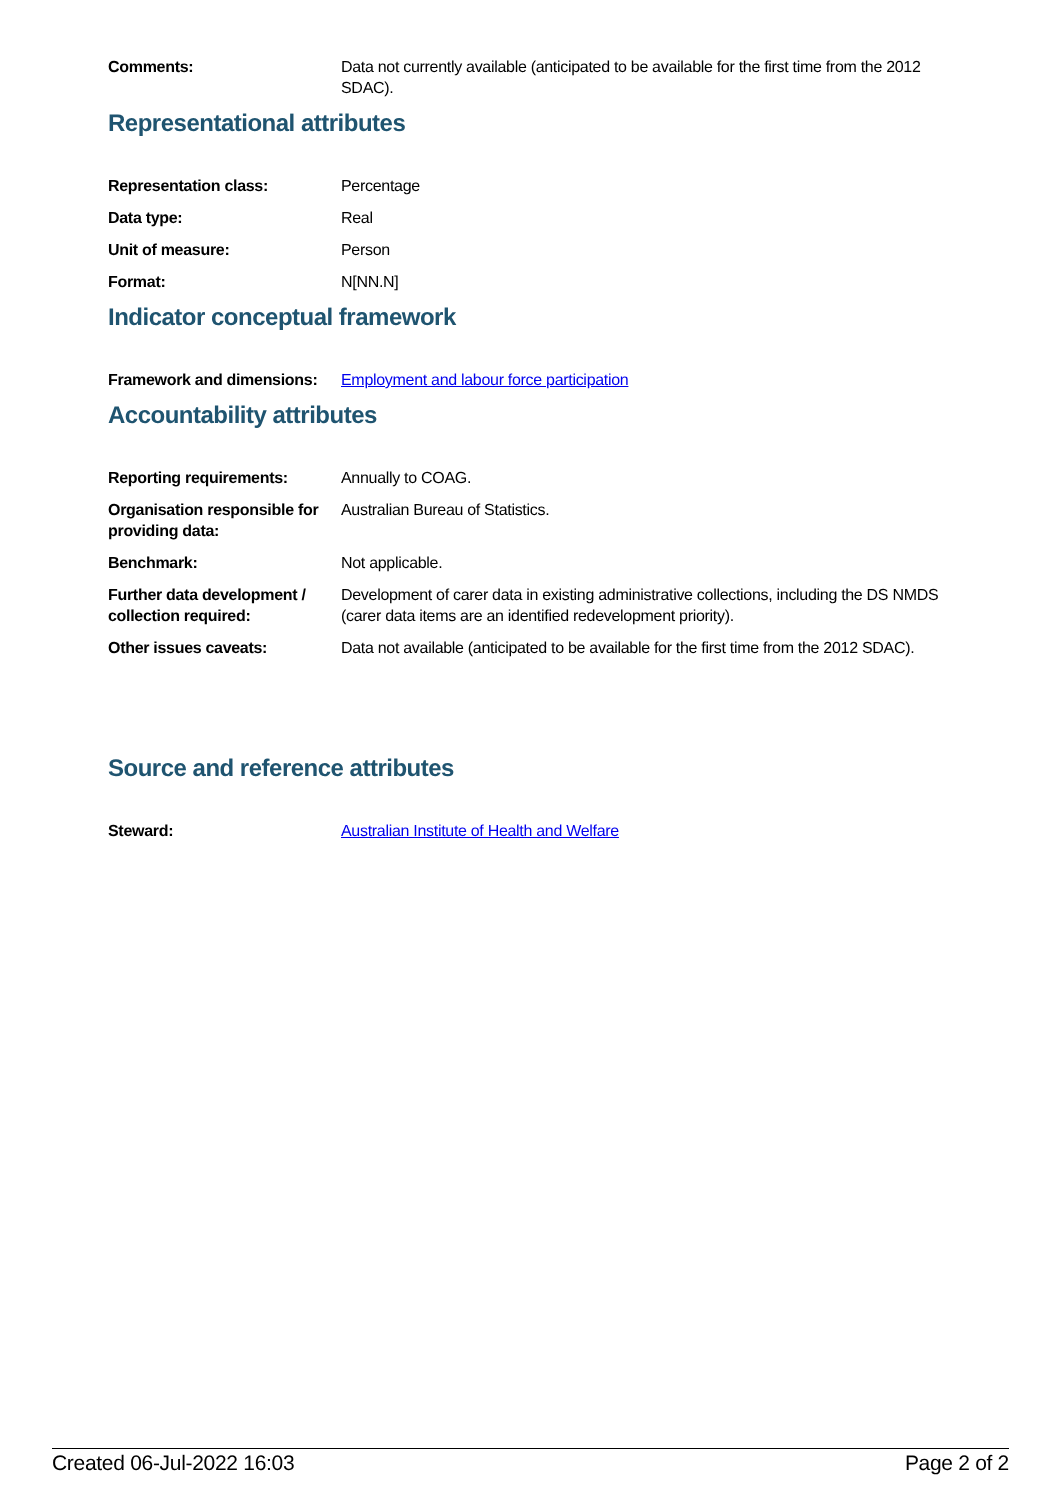| Comments: | Data not currently available (anticipated to be available for the first time from the 2012 SDAC). |
Representational attributes
| Representation class: | Percentage |
| Data type: | Real |
| Unit of measure: | Person |
| Format: | N[NN.N] |
Indicator conceptual framework
| Framework and dimensions: | Employment and labour force participation |
Accountability attributes
| Reporting requirements: | Annually to COAG. |
| Organisation responsible for providing data: | Australian Bureau of Statistics. |
| Benchmark: | Not applicable. |
| Further data development / collection required: | Development of carer data in existing administrative collections, including the DS NMDS (carer data items are an identified redevelopment priority). |
| Other issues caveats: | Data not available (anticipated to be available for the first time from the 2012 SDAC). |
Source and reference attributes
| Steward: | Australian Institute of Health and Welfare |
Created 06-Jul-2022 16:03 Page 2 of 2